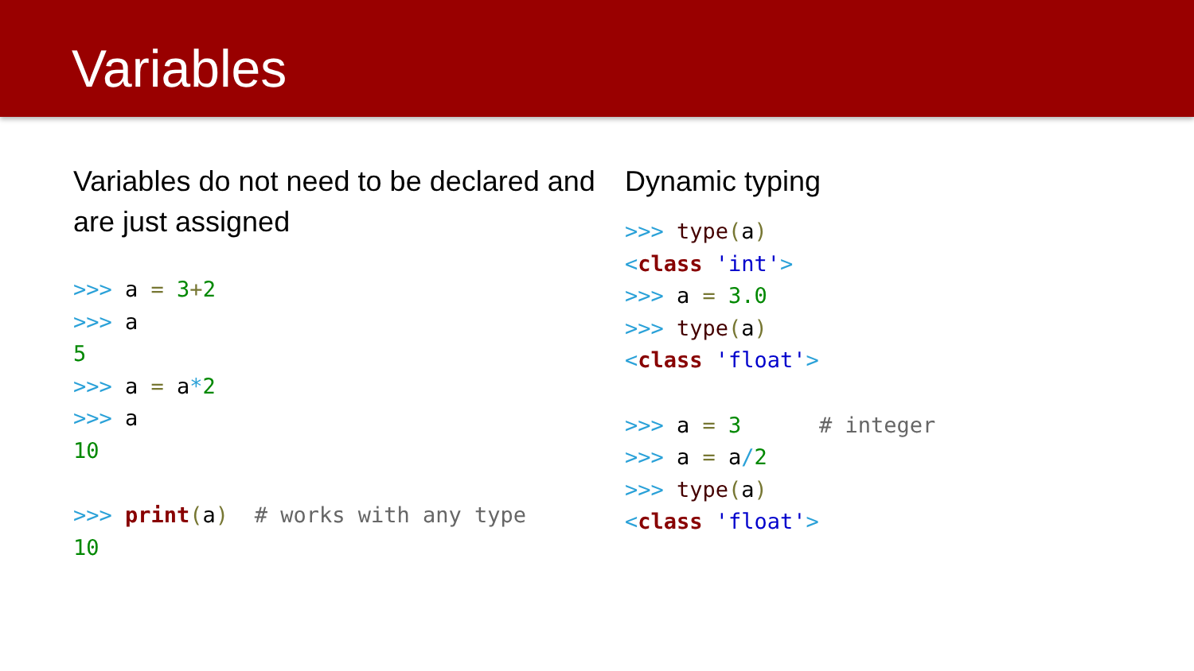Variables
Variables do not need to be declared and are just assigned
>>> a = 3+2
>>> a
5
>>> a = a*2
>>> a
10

>>> print(a)  # works with any type
10
Dynamic typing
>>> type(a)
<class 'int'>
>>> a = 3.0
>>> type(a)
<class 'float'>

>>> a = 3      # integer
>>> a = a/2
>>> type(a)
<class 'float'>